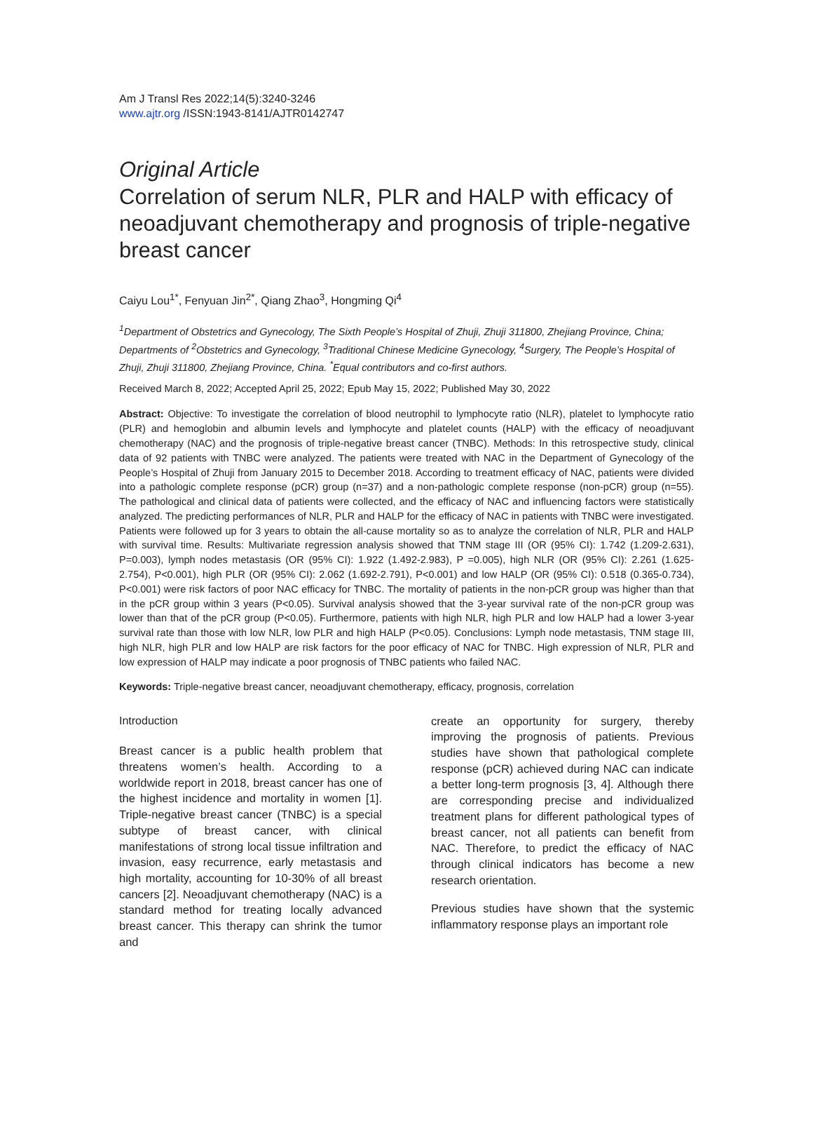Am J Transl Res 2022;14(5):3240-3246
www.ajtr.org /ISSN:1943-8141/AJTR0142747
Original Article
Correlation of serum NLR, PLR and HALP with efficacy of neoadjuvant chemotherapy and prognosis of triple-negative breast cancer
Caiyu Lou<sup>1*</sup>, Fenyuan Jin<sup>2*</sup>, Qiang Zhao<sup>3</sup>, Hongming Qi<sup>4</sup>
<sup>1</sup> Department of Obstetrics and Gynecology, The Sixth People’s Hospital of Zhuji, Zhuji 311800, Zhejiang Province, China; Departments of <sup>2</sup>Obstetrics and Gynecology, <sup>3</sup>Traditional Chinese Medicine Gynecology, <sup>4</sup>Surgery, The People’s Hospital of Zhuji, Zhuji 311800, Zhejiang Province, China. <sup>*</sup>Equal contributors and co-first authors.
Received March 8, 2022; Accepted April 25, 2022; Epub May 15, 2022; Published May 30, 2022
Abstract: Objective: To investigate the correlation of blood neutrophil to lymphocyte ratio (NLR), platelet to lymphocyte ratio (PLR) and hemoglobin and albumin levels and lymphocyte and platelet counts (HALP) with the efficacy of neoadjuvant chemotherapy (NAC) and the prognosis of triple-negative breast cancer (TNBC). Methods: In this retrospective study, clinical data of 92 patients with TNBC were analyzed. The patients were treated with NAC in the Department of Gynecology of the People’s Hospital of Zhuji from January 2015 to December 2018. According to treatment efficacy of NAC, patients were divided into a pathologic complete response (pCR) group (n=37) and a non-pathologic complete response (non-pCR) group (n=55). The pathological and clinical data of patients were collected, and the efficacy of NAC and influencing factors were statistically analyzed. The predicting performances of NLR, PLR and HALP for the efficacy of NAC in patients with TNBC were investigated. Patients were followed up for 3 years to obtain the all-cause mortality so as to analyze the correlation of NLR, PLR and HALP with survival time. Results: Multivariate regression analysis showed that TNM stage III (OR (95% CI): 1.742 (1.209-2.631), P=0.003), lymph nodes metastasis (OR (95% CI): 1.922 (1.492-2.983), P =0.005), high NLR (OR (95% CI): 2.261 (1.625-2.754), P<0.001), high PLR (OR (95% CI): 2.062 (1.692-2.791), P<0.001) and low HALP (OR (95% CI): 0.518 (0.365-0.734), P<0.001) were risk factors of poor NAC efficacy for TNBC. The mortality of patients in the non-pCR group was higher than that in the pCR group within 3 years (P<0.05). Survival analysis showed that the 3-year survival rate of the non-pCR group was lower than that of the pCR group (P<0.05). Furthermore, patients with high NLR, high PLR and low HALP had a lower 3-year survival rate than those with low NLR, low PLR and high HALP (P<0.05). Conclusions: Lymph node metastasis, TNM stage III, high NLR, high PLR and low HALP are risk factors for the poor efficacy of NAC for TNBC. High expression of NLR, PLR and low expression of HALP may indicate a poor prognosis of TNBC patients who failed NAC.
Keywords: Triple-negative breast cancer, neoadjuvant chemotherapy, efficacy, prognosis, correlation
Introduction
Breast cancer is a public health problem that threatens women’s health. According to a worldwide report in 2018, breast cancer has one of the highest incidence and mortality in women [1]. Triple-negative breast cancer (TNBC) is a special subtype of breast cancer, with clinical manifestations of strong local tissue infiltration and invasion, easy recurrence, early metastasis and high mortality, accounting for 10-30% of all breast cancers [2]. Neoadjuvant chemotherapy (NAC) is a standard method for treating locally advanced breast cancer. This therapy can shrink the tumor and
create an opportunity for surgery, thereby improving the prognosis of patients. Previous studies have shown that pathological complete response (pCR) achieved during NAC can indicate a better long-term prognosis [3, 4]. Although there are corresponding precise and individualized treatment plans for different pathological types of breast cancer, not all patients can benefit from NAC. Therefore, to predict the efficacy of NAC through clinical indicators has become a new research orientation.
Previous studies have shown that the systemic inflammatory response plays an important role